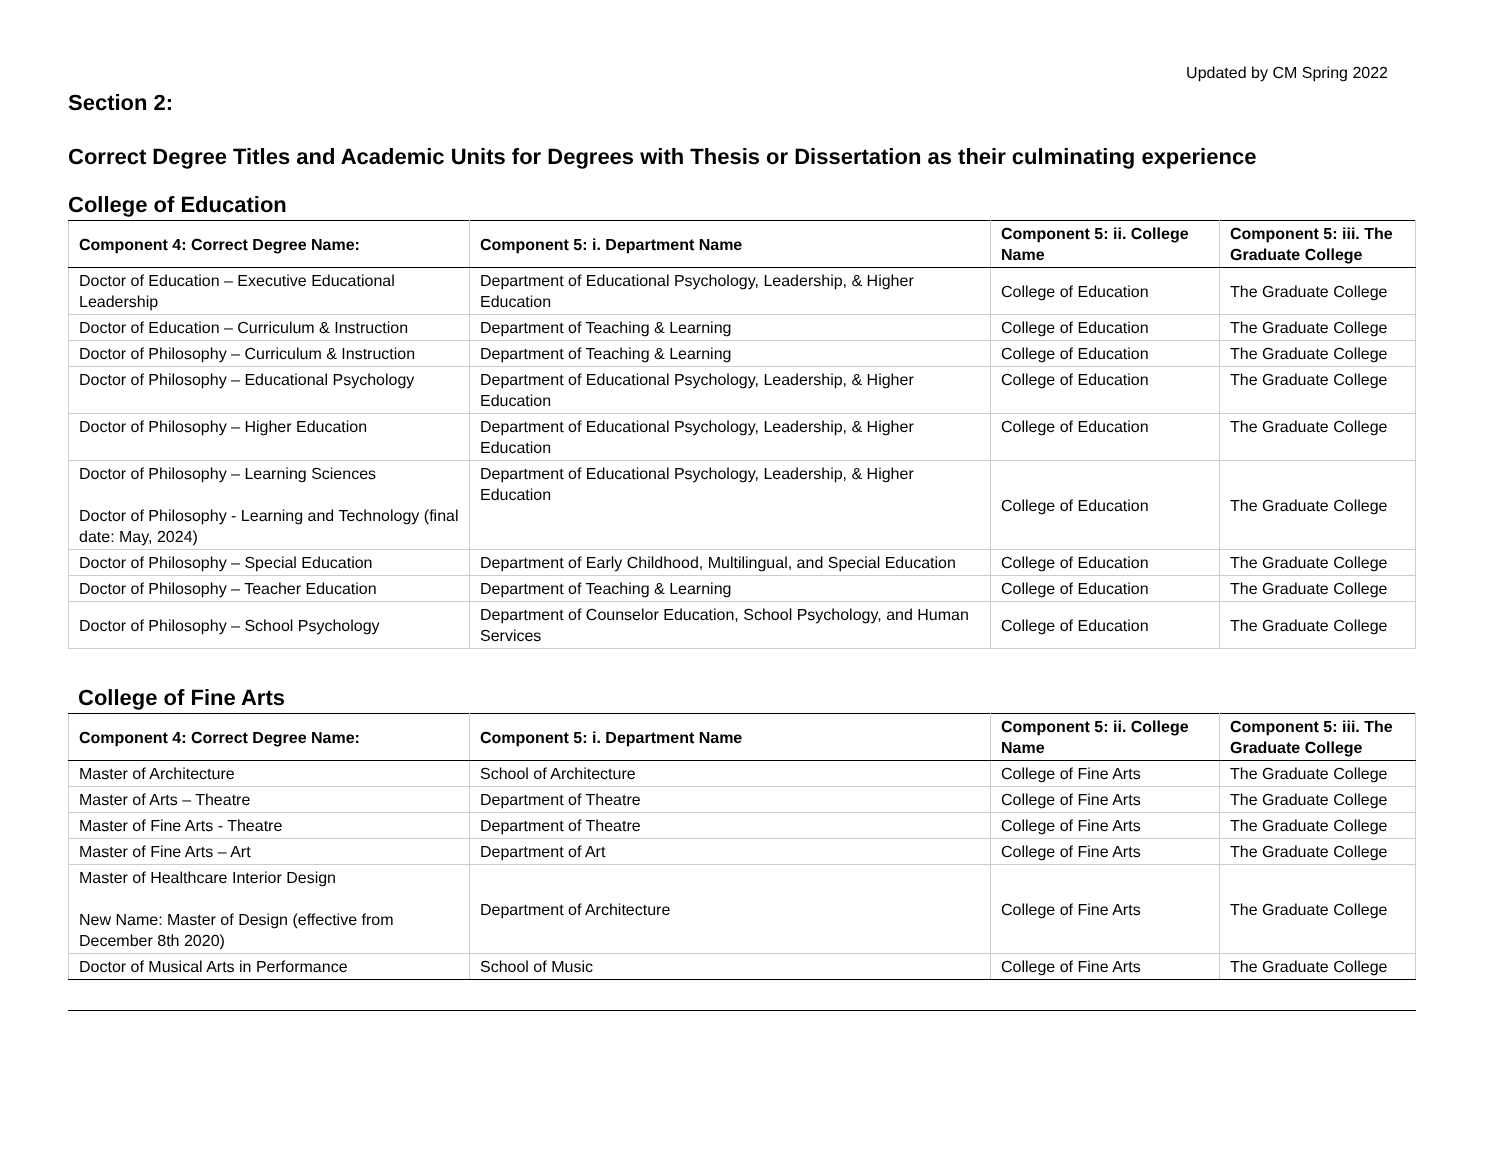Updated by CM Spring 2022
Section 2:
Correct Degree Titles and Academic Units for Degrees with Thesis or Dissertation as their culminating experience
College of Education
| Component 4: Correct Degree Name: | Component 5: i. Department Name | Component 5: ii. College Name | Component 5: iii. The Graduate College |
| --- | --- | --- | --- |
| Doctor of Education – Executive Educational Leadership | Department of Educational Psychology, Leadership, & Higher Education | College of Education | The Graduate College |
| Doctor of Education – Curriculum & Instruction | Department of Teaching & Learning | College of Education | The Graduate College |
| Doctor of Philosophy – Curriculum & Instruction | Department of Teaching & Learning | College of Education | The Graduate College |
| Doctor of Philosophy – Educational Psychology | Department of Educational Psychology, Leadership, & Higher Education | College of Education | The Graduate College |
| Doctor of Philosophy – Higher Education | Department of Educational Psychology, Leadership, & Higher Education | College of Education | The Graduate College |
| Doctor of Philosophy – Learning Sciences Doctor of Philosophy - Learning and Technology (final date: May, 2024) | Department of Educational Psychology, Leadership, & Higher Education | College of Education | The Graduate College |
| Doctor of Philosophy – Special Education | Department of Early Childhood, Multilingual, and Special Education | College of Education | The Graduate College |
| Doctor of Philosophy – Teacher Education | Department of Teaching & Learning | College of Education | The Graduate College |
| Doctor of Philosophy – School Psychology | Department of Counselor Education, School Psychology, and Human Services | College of Education | The Graduate College |
College of Fine Arts
| Component 4: Correct Degree Name: | Component 5: i. Department Name | Component 5: ii. College Name | Component 5: iii. The Graduate College |
| --- | --- | --- | --- |
| Master of Architecture | School of Architecture | College of Fine Arts | The Graduate College |
| Master of Arts – Theatre | Department of Theatre | College of Fine Arts | The Graduate College |
| Master of Fine Arts - Theatre | Department of Theatre | College of Fine Arts | The Graduate College |
| Master of Fine Arts – Art | Department of Art | College of Fine Arts | The Graduate College |
| Master of Healthcare Interior Design New Name: Master of Design (effective from December 8th 2020) | Department of Architecture | College of Fine Arts | The Graduate College |
| Doctor of Musical Arts in Performance | School of Music | College of Fine Arts | The Graduate College |